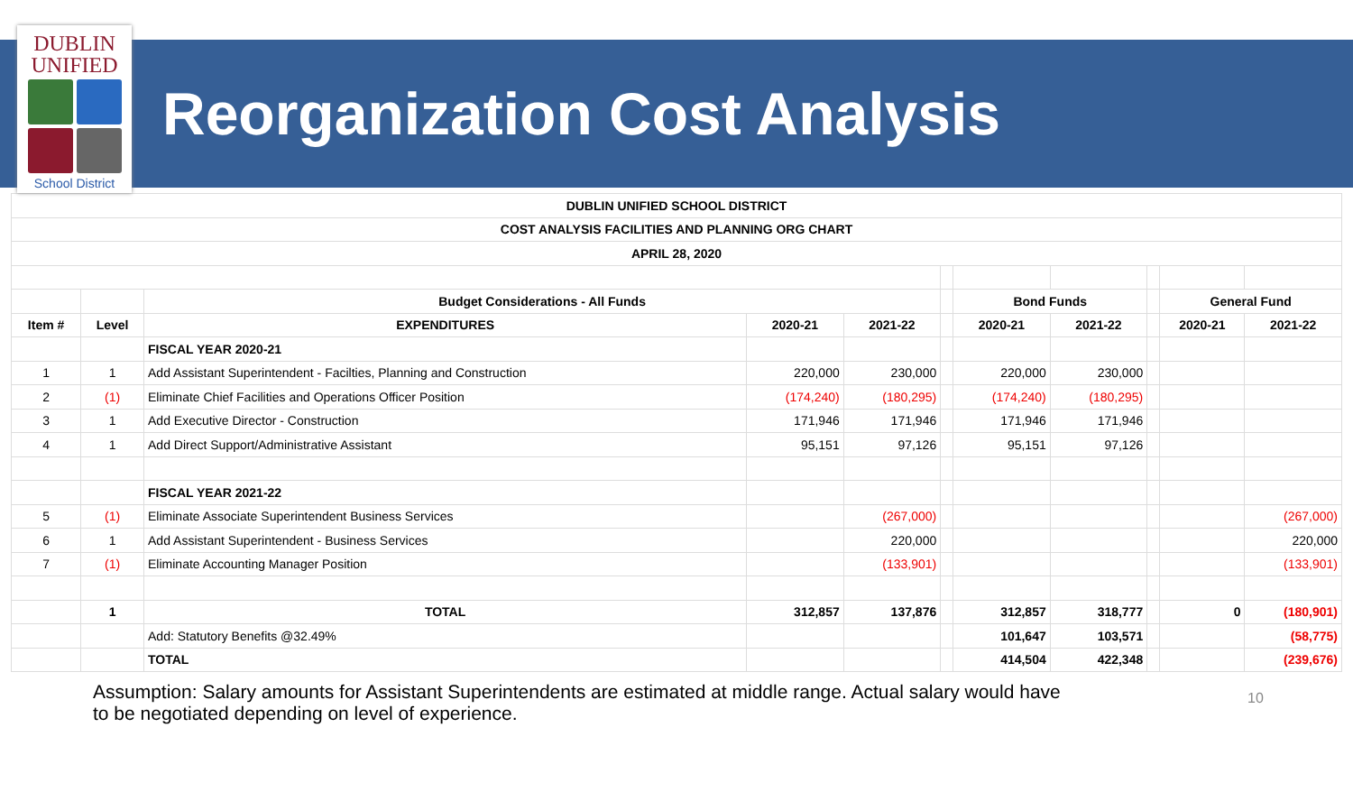DUBLIN
UNIFIED
School District
Reorganization Cost Analysis
| DUBLIN UNIFIED SCHOOL DISTRICT | | | | | | | | | | |
| --- | --- | --- | --- | --- | --- | --- | --- | --- | --- | --- |
| COST ANALYSIS FACILITIES AND PLANNING ORG CHART | | | | | | | | | | |
| APRIL 28, 2020 | | | | | | | | | | |
| | | Budget Considerations - All Funds | | | | Bond Funds | | | General Fund | |
| Item # | Level | EXPENDITURES | 2020-21 | 2021-22 | | 2020-21 | 2021-22 | | 2020-21 | 2021-22 |
| | | FISCAL YEAR 2020-21 | | | | | | | | |
| 1 | 1 | Add Assistant Superintendent - Facilties, Planning and Construction | 220,000 | 230,000 | | 220,000 | 230,000 | | | |
| 2 | (1) | Eliminate Chief Facilities and Operations Officer Position | (174,240) | (180,295) | | (174,240) | (180,295) | | | |
| 3 | 1 | Add Executive Director - Construction | 171,946 | 171,946 | | 171,946 | 171,946 | | | |
| 4 | 1 | Add Direct Support/Administrative Assistant | 95,151 | 97,126 | | 95,151 | 97,126 | | | |
| | | FISCAL YEAR 2021-22 | | | | | | | | |
| 5 | (1) | Eliminate Associate Superintendent Business Services | | (267,000) | | | | | | (267,000) |
| 6 | 1 | Add Assistant Superintendent - Business Services | | 220,000 | | | | | | 220,000 |
| 7 | (1) | Eliminate Accounting Manager Position | | (133,901) | | | | | | (133,901) |
| | 1 | TOTAL | 312,857 | 137,876 | | 312,857 | 318,777 | | 0 | (180,901) |
| | | Add: Statutory Benefits @32.49% | | | | 101,647 | 103,571 | | | (58,775) |
| | | TOTAL | | | | 414,504 | 422,348 | | | (239,676) |
Assumption: Salary amounts for Assistant Superintendents are estimated at middle range. Actual salary would have to be negotiated depending on level of experience.
10